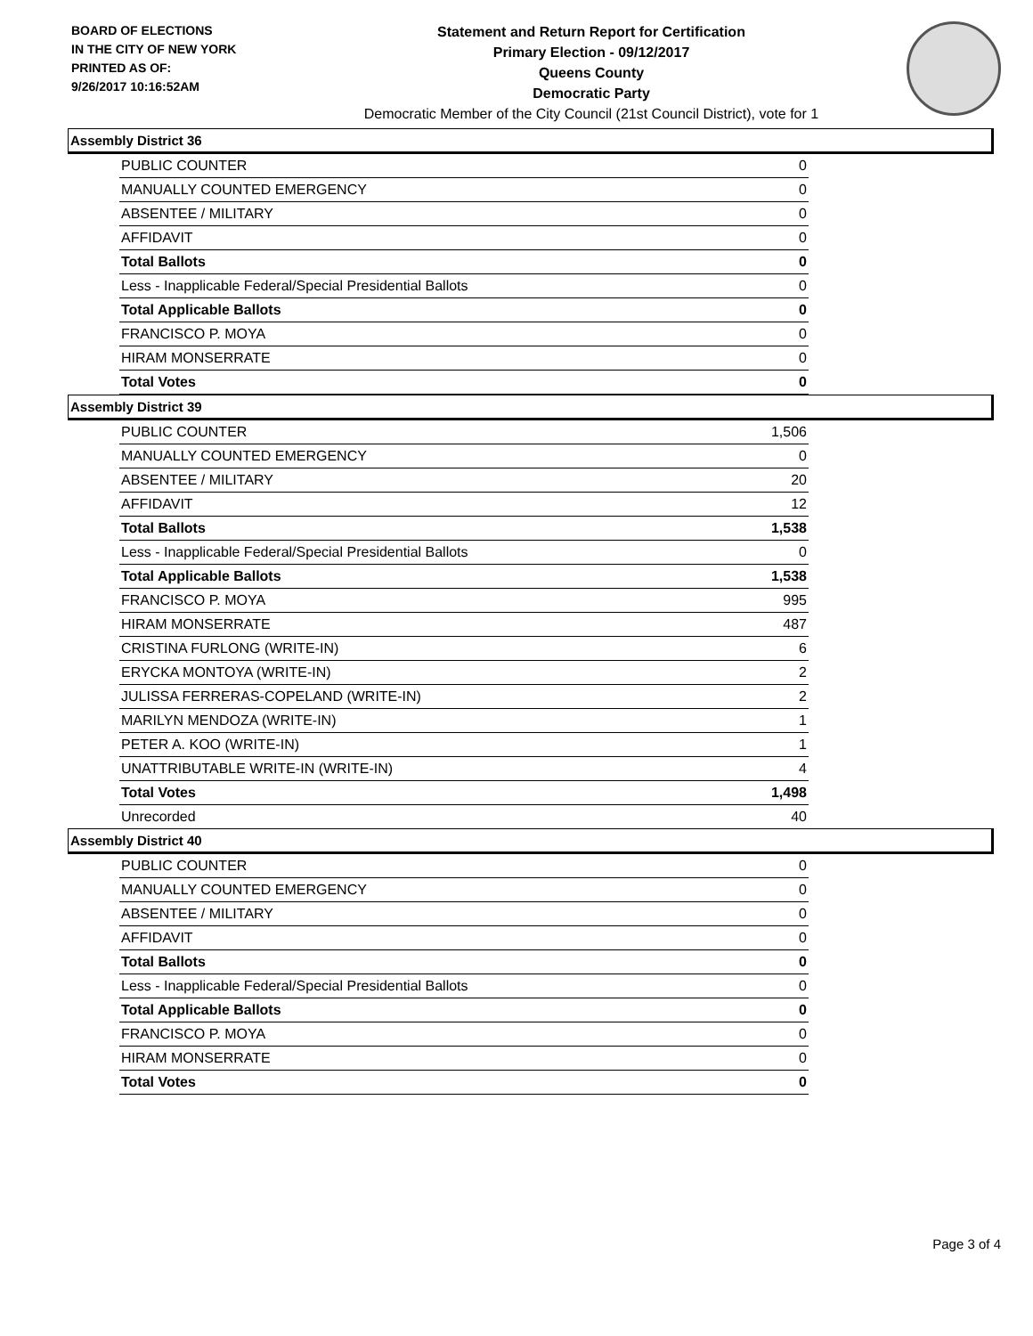BOARD OF ELECTIONS
IN THE CITY OF NEW YORK
PRINTED AS OF:
9/26/2017 10:16:52AM
Statement and Return Report for Certification
Primary Election - 09/12/2017
Queens County
Democratic Party
Democratic Member of the City Council (21st Council District), vote for 1
Assembly District 36
| PUBLIC COUNTER | 0 |
| MANUALLY COUNTED EMERGENCY | 0 |
| ABSENTEE / MILITARY | 0 |
| AFFIDAVIT | 0 |
| Total Ballots | 0 |
| Less - Inapplicable Federal/Special Presidential Ballots | 0 |
| Total Applicable Ballots | 0 |
| FRANCISCO P. MOYA | 0 |
| HIRAM MONSERRATE | 0 |
| Total Votes | 0 |
Assembly District 39
| PUBLIC COUNTER | 1,506 |
| MANUALLY COUNTED EMERGENCY | 0 |
| ABSENTEE / MILITARY | 20 |
| AFFIDAVIT | 12 |
| Total Ballots | 1,538 |
| Less - Inapplicable Federal/Special Presidential Ballots | 0 |
| Total Applicable Ballots | 1,538 |
| FRANCISCO P. MOYA | 995 |
| HIRAM MONSERRATE | 487 |
| CRISTINA FURLONG (WRITE-IN) | 6 |
| ERYCKA MONTOYA (WRITE-IN) | 2 |
| JULISSA FERRERAS-COPELAND (WRITE-IN) | 2 |
| MARILYN MENDOZA (WRITE-IN) | 1 |
| PETER A. KOO (WRITE-IN) | 1 |
| UNATTRIBUTABLE WRITE-IN (WRITE-IN) | 4 |
| Total Votes | 1,498 |
| Unrecorded | 40 |
Assembly District 40
| PUBLIC COUNTER | 0 |
| MANUALLY COUNTED EMERGENCY | 0 |
| ABSENTEE / MILITARY | 0 |
| AFFIDAVIT | 0 |
| Total Ballots | 0 |
| Less - Inapplicable Federal/Special Presidential Ballots | 0 |
| Total Applicable Ballots | 0 |
| FRANCISCO P. MOYA | 0 |
| HIRAM MONSERRATE | 0 |
| Total Votes | 0 |
Page 3 of 4